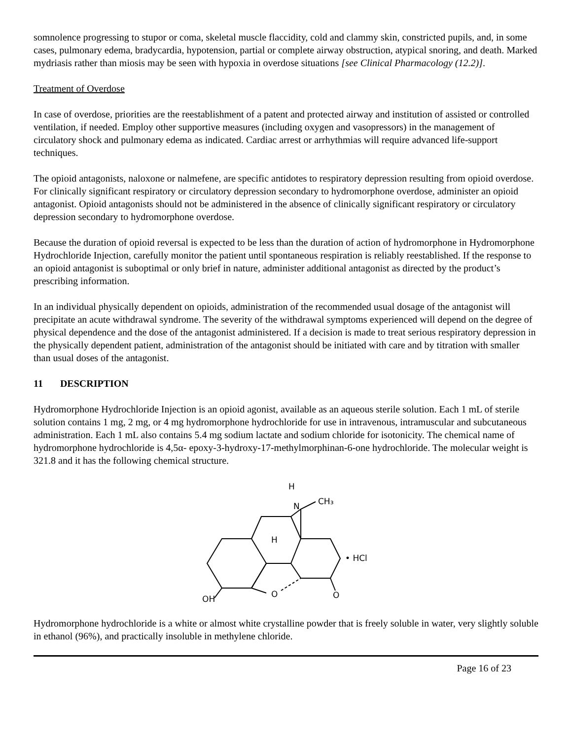somnolence progressing to stupor or coma, skeletal muscle flaccidity, cold and clammy skin, constricted pupils, and, in some cases, pulmonary edema, bradycardia, hypotension, partial or complete airway obstruction, atypical snoring, and death. Marked mydriasis rather than miosis may be seen with hypoxia in overdose situations [see Clinical Pharmacology (12.2)].
Treatment of Overdose
In case of overdose, priorities are the reestablishment of a patent and protected airway and institution of assisted or controlled ventilation, if needed. Employ other supportive measures (including oxygen and vasopressors) in the management of circulatory shock and pulmonary edema as indicated. Cardiac arrest or arrhythmias will require advanced life-support techniques.
The opioid antagonists, naloxone or nalmefene, are specific antidotes to respiratory depression resulting from opioid overdose. For clinically significant respiratory or circulatory depression secondary to hydromorphone overdose, administer an opioid antagonist. Opioid antagonists should not be administered in the absence of clinically significant respiratory or circulatory depression secondary to hydromorphone overdose.
Because the duration of opioid reversal is expected to be less than the duration of action of hydromorphone in Hydromorphone Hydrochloride Injection, carefully monitor the patient until spontaneous respiration is reliably reestablished. If the response to an opioid antagonist is suboptimal or only brief in nature, administer additional antagonist as directed by the product’s prescribing information.
In an individual physically dependent on opioids, administration of the recommended usual dosage of the antagonist will precipitate an acute withdrawal syndrome. The severity of the withdrawal symptoms experienced will depend on the degree of physical dependence and the dose of the antagonist administered. If a decision is made to treat serious respiratory depression in the physically dependent patient, administration of the antagonist should be initiated with care and by titration with smaller than usual doses of the antagonist.
11 DESCRIPTION
Hydromorphone Hydrochloride Injection is an opioid agonist, available as an aqueous sterile solution. Each 1 mL of sterile solution contains 1 mg, 2 mg, or 4 mg hydromorphone hydrochloride for use in intravenous, intramuscular and subcutaneous administration. Each 1 mL also contains 5.4 mg sodium lactate and sodium chloride for isotonicity. The chemical name of hydromorphone hydrochloride is 4,5α- epoxy-3-hydroxy-17-methylmorphinan-6-one hydrochloride. The molecular weight is 321.8 and it has the following chemical structure.
H
N
CH₃
H
• HCl
O
O
OH
Hydromorphone hydrochloride is a white or almost white crystalline powder that is freely soluble in water, very slightly soluble in ethanol (96%), and practically insoluble in methylene chloride.
Page 16 of 23